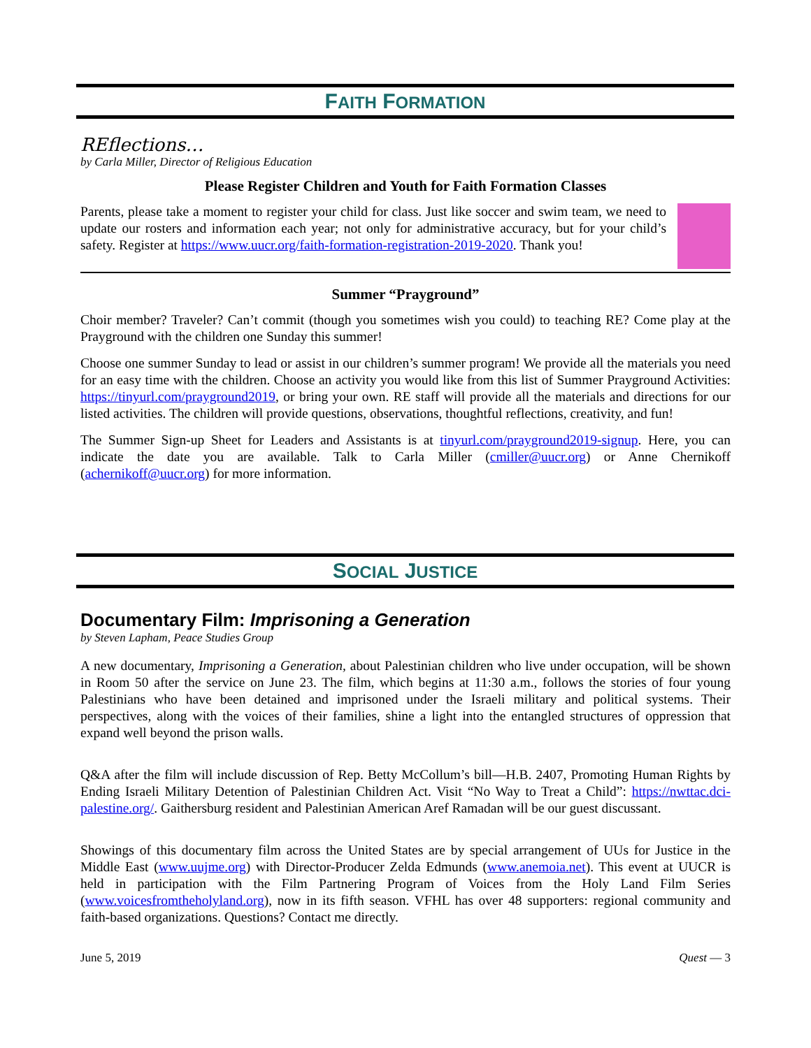FAITH FORMATION
REflections…
by Carla Miller, Director of Religious Education
Please Register Children and Youth for Faith Formation Classes
Parents, please take a moment to register your child for class. Just like soccer and swim team, we need to update our rosters and information each year; not only for administrative accuracy, but for your child’s safety. Register at https://www.uucr.org/faith-formation-registration-2019-2020. Thank you!
Summer “Prayground”
Choir member? Traveler? Can’t commit (though you sometimes wish you could) to teaching RE? Come play at the Prayground with the children one Sunday this summer!
Choose one summer Sunday to lead or assist in our children’s summer program! We provide all the materials you need for an easy time with the children. Choose an activity you would like from this list of Summer Prayground Activities: https://tinyurl.com/prayground2019, or bring your own. RE staff will provide all the materials and directions for our listed activities. The children will provide questions, observations, thoughtful reflections, creativity, and fun!
The Summer Sign-up Sheet for Leaders and Assistants is at tinyurl.com/prayground2019-signup. Here, you can indicate the date you are available. Talk to Carla Miller (cmiller@uucr.org) or Anne Chernikoff (achernikoff@uucr.org) for more information.
SOCIAL JUSTICE
Documentary Film: Imprisoning a Generation
by Steven Lapham, Peace Studies Group
A new documentary, Imprisoning a Generation, about Palestinian children who live under occupation, will be shown in Room 50 after the service on June 23. The film, which begins at 11:30 a.m., follows the stories of four young Palestinians who have been detained and imprisoned under the Israeli military and political systems. Their perspectives, along with the voices of their families, shine a light into the entangled structures of oppression that expand well beyond the prison walls.
Q&A after the film will include discussion of Rep. Betty McCollum’s bill—H.B. 2407, Promoting Human Rights by Ending Israeli Military Detention of Palestinian Children Act. Visit “No Way to Treat a Child”: https://nwttac.dci-palestine.org/. Gaithersburg resident and Palestinian American Aref Ramadan will be our guest discussant.
Showings of this documentary film across the United States are by special arrangement of UUs for Justice in the Middle East (www.uujme.org) with Director-Producer Zelda Edmunds (www.anemoia.net). This event at UUCR is held in participation with the Film Partnering Program of Voices from the Holy Land Film Series (www.voicesfromtheholyland.org), now in its fifth season. VFHL has over 48 supporters: regional community and faith-based organizations. Questions? Contact me directly.
June 5, 2019 Quest — 3